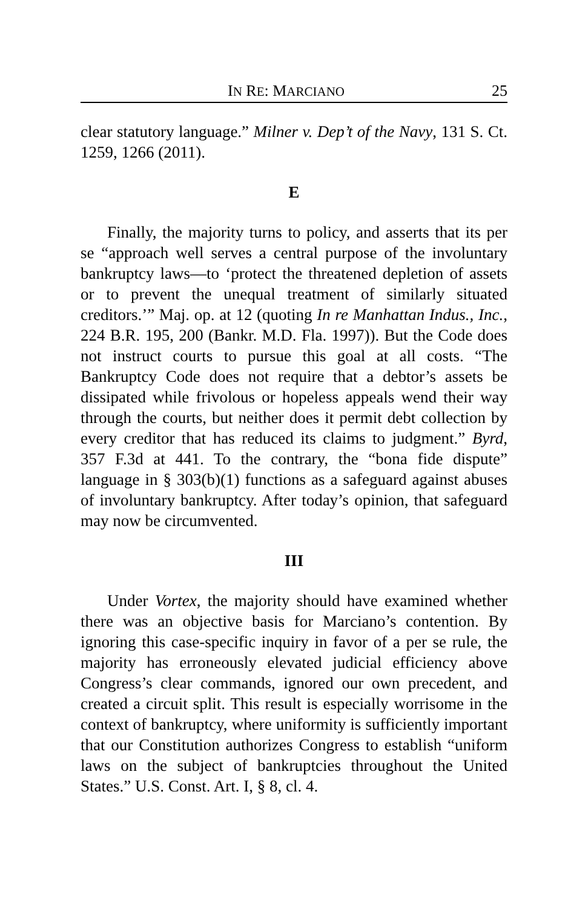IN RE: MARCIANO 25
clear statutory language.” Milner v. Dep’t of the Navy, 131 S. Ct. 1259, 1266 (2011).
E
Finally, the majority turns to policy, and asserts that its per se “approach well serves a central purpose of the involuntary bankruptcy laws—to ‘protect the threatened depletion of assets or to prevent the unequal treatment of similarly situated creditors.’” Maj. op. at 12 (quoting In re Manhattan Indus., Inc., 224 B.R. 195, 200 (Bankr. M.D. Fla. 1997)). But the Code does not instruct courts to pursue this goal at all costs. “The Bankruptcy Code does not require that a debtor’s assets be dissipated while frivolous or hopeless appeals wend their way through the courts, but neither does it permit debt collection by every creditor that has reduced its claims to judgment.” Byrd, 357 F.3d at 441. To the contrary, the “bona fide dispute” language in § 303(b)(1) functions as a safeguard against abuses of involuntary bankruptcy. After today’s opinion, that safeguard may now be circumvented.
III
Under Vortex, the majority should have examined whether there was an objective basis for Marciano’s contention. By ignoring this case-specific inquiry in favor of a per se rule, the majority has erroneously elevated judicial efficiency above Congress’s clear commands, ignored our own precedent, and created a circuit split. This result is especially worrisome in the context of bankruptcy, where uniformity is sufficiently important that our Constitution authorizes Congress to establish “uniform laws on the subject of bankruptcies throughout the United States.” U.S. Const. Art. I, § 8, cl. 4.